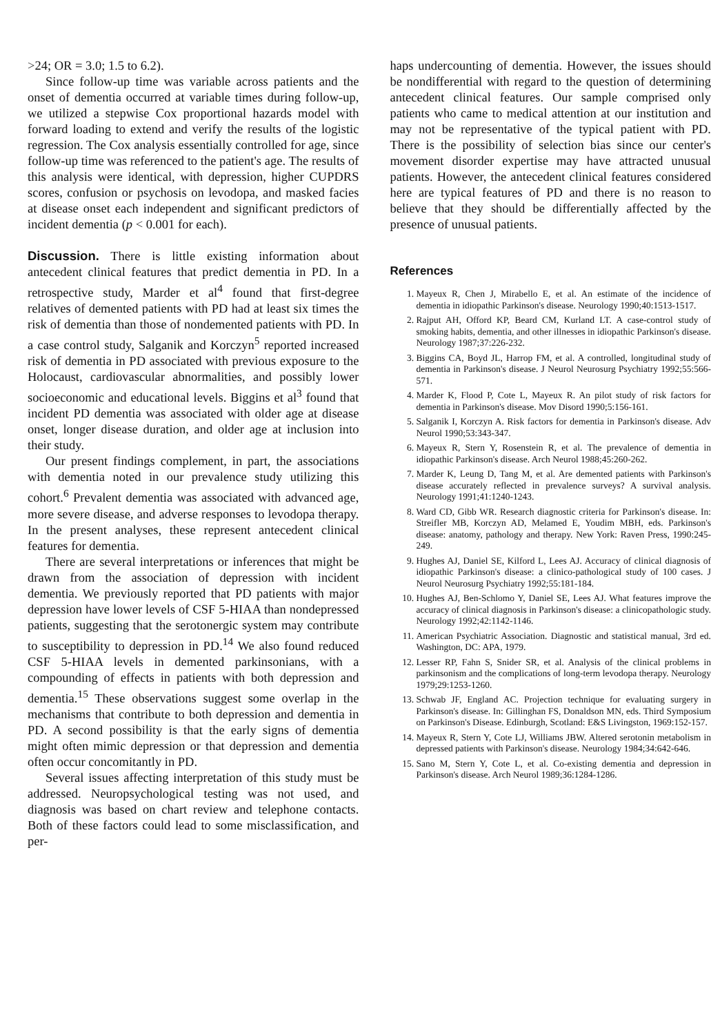>24; OR = 3.0; 1.5 to 6.2).
Since follow-up time was variable across patients and the onset of dementia occurred at variable times during follow-up, we utilized a stepwise Cox proportional hazards model with forward loading to extend and verify the results of the logistic regression. The Cox analysis essentially controlled for age, since follow-up time was referenced to the patient's age. The results of this analysis were identical, with depression, higher CUPDRS scores, confusion or psychosis on levodopa, and masked facies at disease onset each independent and significant predictors of incident dementia (p < 0.001 for each).
Discussion. There is little existing information about antecedent clinical features that predict dementia in PD. In a retrospective study, Marder et al<sup>4</sup> found that first-degree relatives of demented patients with PD had at least six times the risk of dementia than those of nondemented patients with PD. In a case control study, Salganik and Korczyn<sup>5</sup> reported increased risk of dementia in PD associated with previous exposure to the Holocaust, cardiovascular abnormalities, and possibly lower socioeconomic and educational levels. Biggins et al<sup>3</sup> found that incident PD dementia was associated with older age at disease onset, longer disease duration, and older age at inclusion into their study.
Our present findings complement, in part, the associations with dementia noted in our prevalence study utilizing this cohort.<sup>6</sup> Prevalent dementia was associated with advanced age, more severe disease, and adverse responses to levodopa therapy. In the present analyses, these represent antecedent clinical features for dementia.
There are several interpretations or inferences that might be drawn from the association of depression with incident dementia. We previously reported that PD patients with major depression have lower levels of CSF 5-HIAA than nondepressed patients, suggesting that the serotonergic system may contribute to susceptibility to depression in PD.<sup>14</sup> We also found reduced CSF 5-HIAA levels in demented parkinsonians, with a compounding of effects in patients with both depression and dementia.<sup>15</sup> These observations suggest some overlap in the mechanisms that contribute to both depression and dementia in PD. A second possibility is that the early signs of dementia might often mimic depression or that depression and dementia often occur concomitantly in PD.
Several issues affecting interpretation of this study must be addressed. Neuropsychological testing was not used, and diagnosis was based on chart review and telephone contacts. Both of these factors could lead to some misclassification, and per-
haps undercounting of dementia. However, the issues should be nondifferential with regard to the question of determining antecedent clinical features. Our sample comprised only patients who came to medical attention at our institution and may not be representative of the typical patient with PD. There is the possibility of selection bias since our center's movement disorder expertise may have attracted unusual patients. However, the antecedent clinical features considered here are typical features of PD and there is no reason to believe that they should be differentially affected by the presence of unusual patients.
References
1. Mayeux R, Chen J, Mirabello E, et al. An estimate of the incidence of dementia in idiopathic Parkinson's disease. Neurology 1990;40:1513-1517.
2. Rajput AH, Offord KP, Beard CM, Kurland LT. A case-control study of smoking habits, dementia, and other illnesses in idiopathic Parkinson's disease. Neurology 1987;37:226-232.
3. Biggins CA, Boyd JL, Harrop FM, et al. A controlled, longitudinal study of dementia in Parkinson's disease. J Neurol Neurosurg Psychiatry 1992;55:566-571.
4. Marder K, Flood P, Cote L, Mayeux R. An pilot study of risk factors for dementia in Parkinson's disease. Mov Disord 1990;5:156-161.
5. Salganik I, Korczyn A. Risk factors for dementia in Parkinson's disease. Adv Neurol 1990;53:343-347.
6. Mayeux R, Stern Y, Rosenstein R, et al. The prevalence of dementia in idiopathic Parkinson's disease. Arch Neurol 1988;45:260-262.
7. Marder K, Leung D, Tang M, et al. Are demented patients with Parkinson's disease accurately reflected in prevalence surveys? A survival analysis. Neurology 1991;41:1240-1243.
8. Ward CD, Gibb WR. Research diagnostic criteria for Parkinson's disease. In: Streifler MB, Korczyn AD, Melamed E, Youdim MBH, eds. Parkinson's disease: anatomy, pathology and therapy. New York: Raven Press, 1990:245-249.
9. Hughes AJ, Daniel SE, Kilford L, Lees AJ. Accuracy of clinical diagnosis of idiopathic Parkinson's disease: a clinico-pathological study of 100 cases. J Neurol Neurosurg Psychiatry 1992;55:181-184.
10. Hughes AJ, Ben-Schlomo Y, Daniel SE, Lees AJ. What features improve the accuracy of clinical diagnosis in Parkinson's disease: a clinicopathologic study. Neurology 1992;42:1142-1146.
11. American Psychiatric Association. Diagnostic and statistical manual, 3rd ed. Washington, DC: APA, 1979.
12. Lesser RP, Fahn S, Snider SR, et al. Analysis of the clinical problems in parkinsonism and the complications of long-term levodopa therapy. Neurology 1979;29:1253-1260.
13. Schwab JF, England AC. Projection technique for evaluating surgery in Parkinson's disease. In: Gillinghan FS, Donaldson MN, eds. Third Symposium on Parkinson's Disease. Edinburgh, Scotland: E&S Livingston, 1969:152-157.
14. Mayeux R, Stern Y, Cote LJ, Williams JBW. Altered serotonin metabolism in depressed patients with Parkinson's disease. Neurology 1984;34:642-646.
15. Sano M, Stern Y, Cote L, et al. Co-existing dementia and depression in Parkinson's disease. Arch Neurol 1989;36:1284-1286.